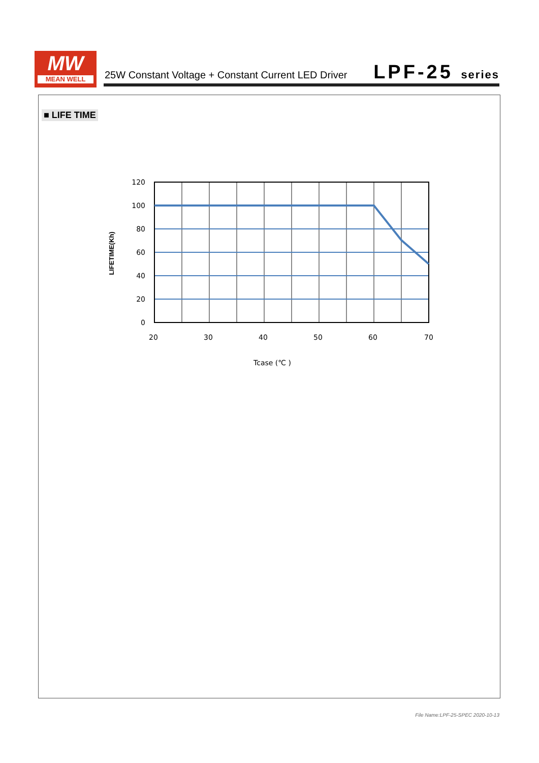MW
MEAN WELL
25W Constant Voltage + Constant Current LED Driver
LPF-25 series
■ LIFE TIME
120
100
80
60
40
20
0
20
30
40
50
60
70
Tcase (℃ )
LIFETIME(Kh)
File Name:LPF-25-SPEC 2020-10-13